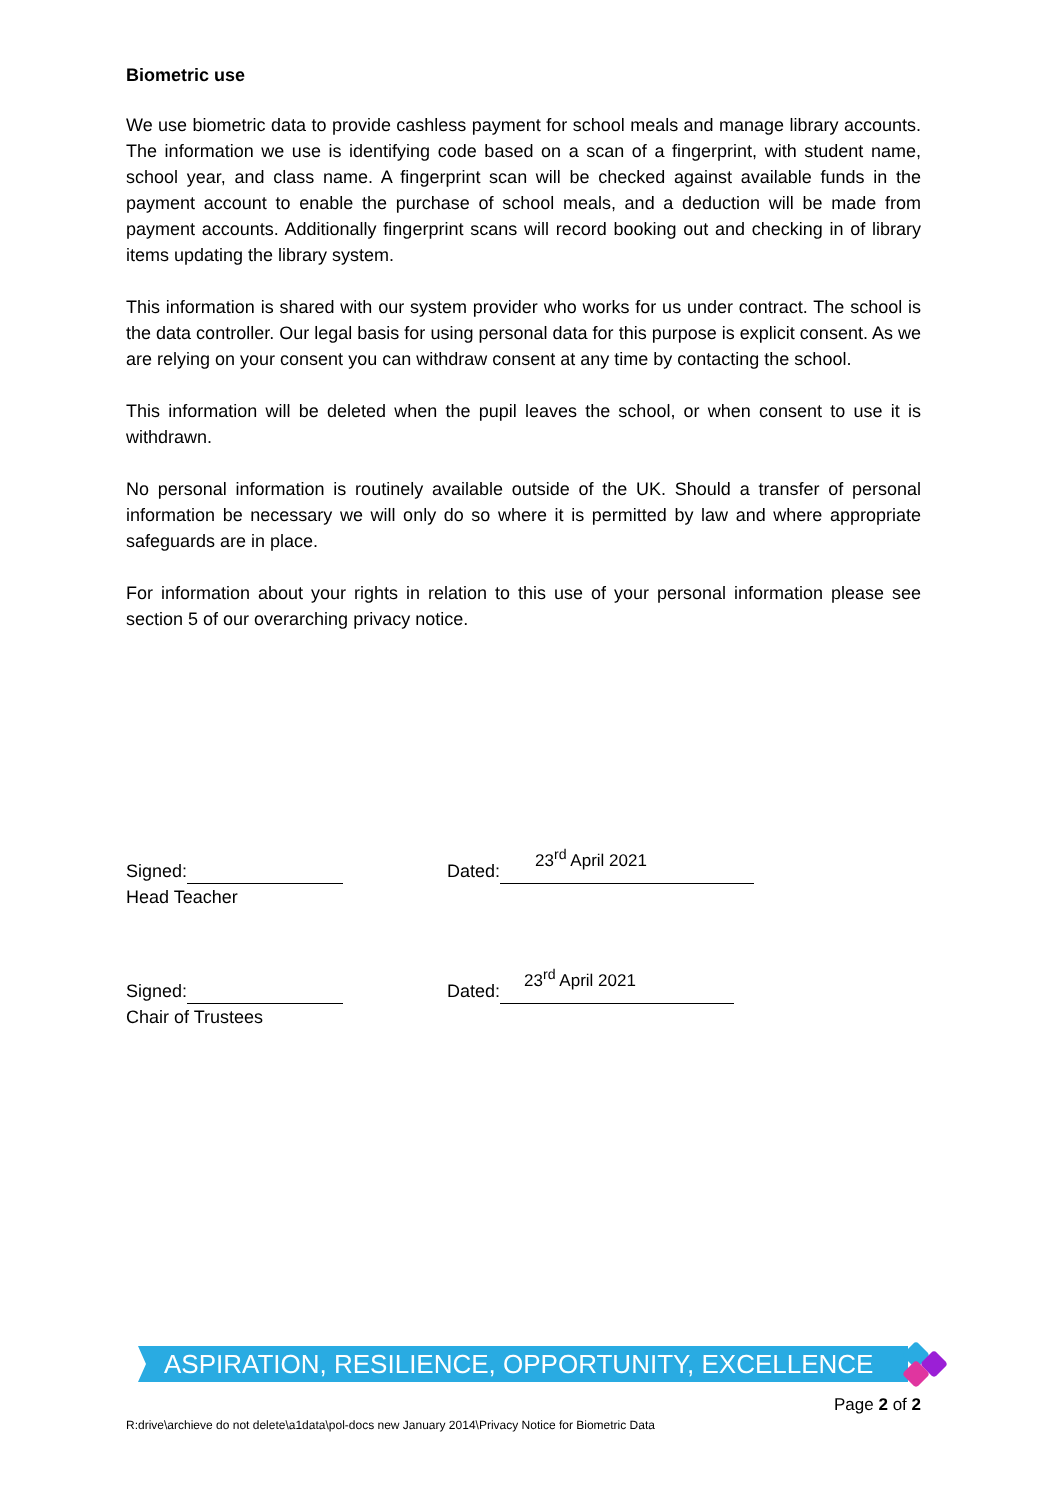Biometric use
We use biometric data to provide cashless payment for school meals and manage library accounts. The information we use is identifying code based on a scan of a fingerprint, with student name, school year, and class name. A fingerprint scan will be checked against available funds in the payment account to enable the purchase of school meals, and a deduction will be made from payment accounts. Additionally fingerprint scans will record booking out and checking in of library items updating the library system.
This information is shared with our system provider who works for us under contract. The school is the data controller. Our legal basis for using personal data for this purpose is explicit consent. As we are relying on your consent you can withdraw consent at any time by contacting the school.
This information will be deleted when the pupil leaves the school, or when consent to use it is withdrawn.
No personal information is routinely available outside of the UK. Should a transfer of personal information be necessary we will only do so where it is permitted by law and where appropriate safeguards are in place.
For information about your rights in relation to this use of your personal information please see section 5 of our overarching privacy notice.
Signed:
Head Teacher
Dated: 23<sup>rd</sup> April 2021
Signed:
Chair of Trustees
Dated: 23<sup>rd</sup> April 2021
ASPIRATION, RESILIENCE, OPPORTUNITY, EXCELLENCE
Page 2 of 2
R:drive\archieve do not delete\a1data\pol-docs new January 2014\Privacy Notice for Biometric Data